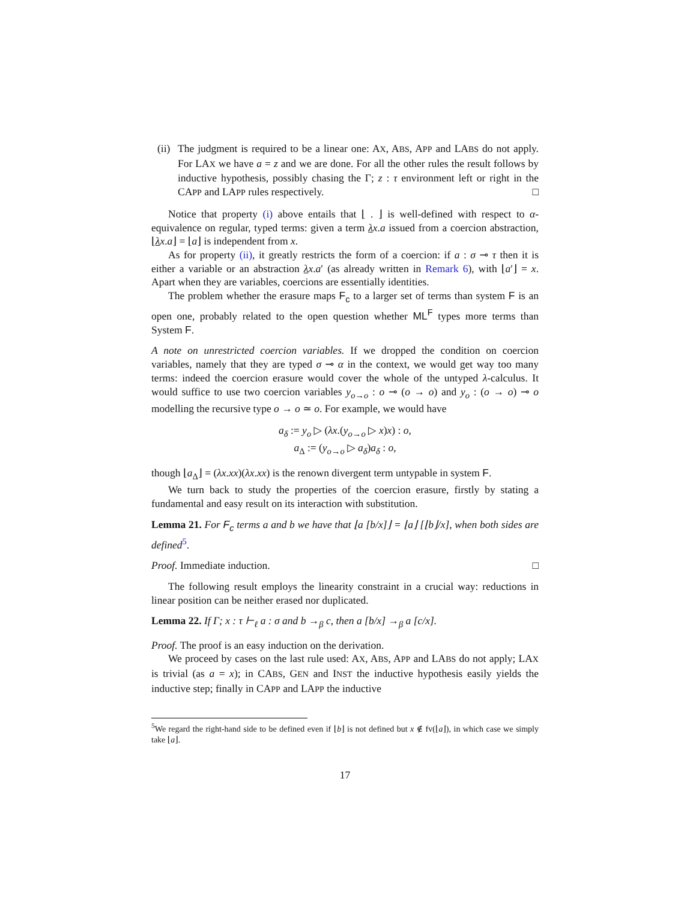(ii)
The judgment is required to be a linear one: AX, ABS, APP and LABS do not apply. For LAX we have a = z and we are done. For all the other rules the result follows by inductive hypothesis, possibly chasing the Γ; z : τ environment left or right in the CAPP and LAPP rules respectively. □
Notice that property (i) above entails that ⌊ . ⌋ is well-defined with respect to α-equivalence on regular, typed terms: given a term λx.a issued from a coercion abstraction, ⌊λx.a⌋ = ⌊a⌋ is independent from x.
As for property (ii), it greatly restricts the form of a coercion: if a : σ ⊸ τ then it is either a variable or an abstraction λx.a′ (as already written in Remark 6), with ⌊a′⌋ = x. Apart when they are variables, coercions are essentially identities.
The problem whether the erasure maps F<sub>c</sub> to a larger set of terms than system F is an open one, probably related to the open question whether ML<sup>F</sup> types more terms than System F.
A note on unrestricted coercion variables. If we dropped the condition on coercion variables, namely that they are typed σ ⊸ α in the context, we would get way too many terms: indeed the coercion erasure would cover the whole of the untyped λ-calculus. It would suffice to use two coercion variables y<sub>o→o</sub> : o ⊸ (o → o) and y<sub>o</sub> : (o → o) ⊸ o modelling the recursive type o → o ≃ o. For example, we would have
a<sub>δ</sub> := y<sub>o</sub> ▷ (λx.(y<sub>o→o</sub> ▷ x)x) : o,
a<sub>Δ</sub> := (y<sub>o→o</sub> ▷ a<sub>δ</sub>)a<sub>δ</sub> : o,
though ⌊a<sub>Δ</sub>⌋ = (λx.xx)(λx.xx) is the renown divergent term untypable in system F.
We turn back to study the properties of the coercion erasure, firstly by stating a fundamental and easy result on its interaction with substitution.
Lemma 21. For F<sub>c</sub> terms a and b we have that ⌊a [b/x]⌋ = ⌊a⌋ [⌊b⌋/x], when both sides are defined<sup>5</sup>.
Proof. Immediate induction. □
The following result employs the linearity constraint in a crucial way: reductions in linear position can be neither erased nor duplicated.
Lemma 22. If Γ; x : τ ⊢<sub>ℓ</sub> a : σ and b →<sub>β</sub> c, then a [b/x] →<sub>β</sub> a [c/x].
Proof. The proof is an easy induction on the derivation.
We proceed by cases on the last rule used: AX, ABS, APP and LABS do not apply; LAX is trivial (as a = x); in CABS, GEN and INST the inductive hypothesis easily yields the inductive step; finally in CAPP and LAPP the inductive
<sup>5</sup> We regard the right-hand side to be defined even if ⌊b⌋ is not defined but x ∉ fv(⌊a⌋), in which case we simply take ⌊a⌋.
17